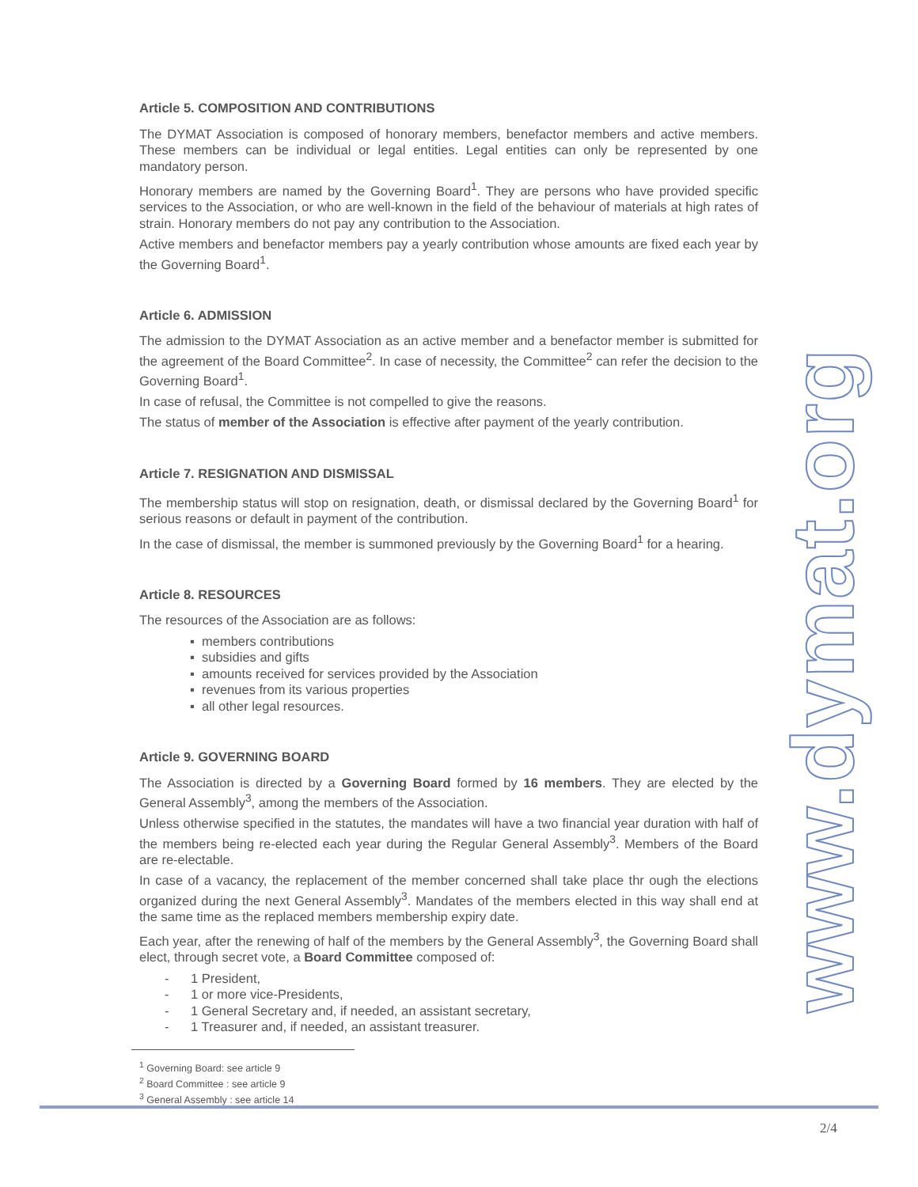Article 5. COMPOSITION AND CONTRIBUTIONS
The DYMAT Association is composed of honorary members, benefactor members and active members. These members can be individual or legal entities. Legal entities can only be represented by one mandatory person.
Honorary members are named by the Governing Board<sup>1</sup>. They are persons who have provided specific services to the Association, or who are well-known in the field of the behaviour of materials at high rates of strain. Honorary members do not pay any contribution to the Association.
Active members and benefactor members pay a yearly contribution whose amounts are fixed each year by the Governing Board<sup>1</sup>.
Article 6. ADMISSION
The admission to the DYMAT Association as an active member and a benefactor member is submitted for the agreement of the Board Committee<sup>2</sup>. In case of necessity, the Committee<sup>2</sup> can refer the decision to the Governing Board<sup>1</sup>.
In case of refusal, the Committee is not compelled to give the reasons.
The status of member of the Association is effective after payment of the yearly contribution.
Article 7. RESIGNATION AND DISMISSAL
The membership status will stop on resignation, death, or dismissal declared by the Governing Board<sup>1</sup> for serious reasons or default in payment of the contribution.
In the case of dismissal, the member is summoned previously by the Governing Board<sup>1</sup> for a hearing.
Article 8. RESOURCES
The resources of the Association are as follows:
▪ members contributions
▪ subsidies and gifts
▪ amounts received for services provided by the Association
▪ revenues from its various properties
▪ all other legal resources.
Article 9. GOVERNING BOARD
The Association is directed by a Governing Board formed by 16 members. They are elected by the General Assembly<sup>3</sup>, among the members of the Association.
Unless otherwise specified in the statutes, the mandates will have a two financial year duration with half of the members being re-elected each year during the Regular General Assembly<sup>3</sup>. Members of the Board are re-electable.
In case of a vacancy, the replacement of the member concerned shall take place thr ough the elections organized during the next General Assembly<sup>3</sup>. Mandates of the members elected in this way shall end at the same time as the replaced members membership expiry date.
Each year, after the renewing of half of the members by the General Assembly<sup>3</sup>, the Governing Board shall elect, through secret vote, a Board Committee composed of:
- 1 President,
- 1 or more vice-Presidents,
- 1 General Secretary and, if needed, an assistant secretary,
- 1 Treasurer and, if needed, an assistant treasurer.
www.dymat.org
<sup>1</sup> Governing Board: see article 9
<sup>2</sup> Board Committee : see article 9
<sup>3</sup> General Assembly : see article 14
2/4